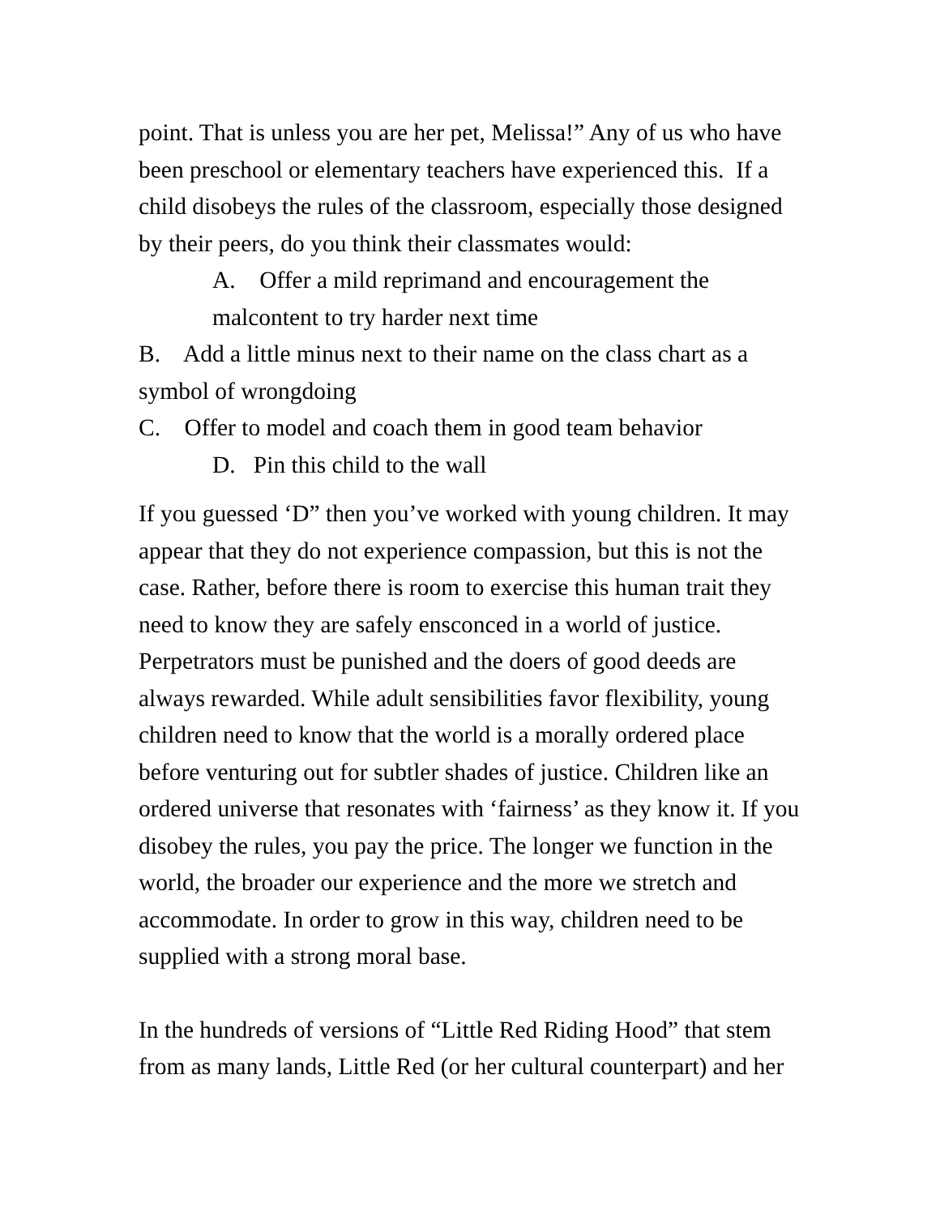point. That is unless you are her pet, Melissa!” Any of us who have been preschool or elementary teachers have experienced this. If a child disobeys the rules of the classroom, especially those designed by their peers, do you think their classmates would:
A. Offer a mild reprimand and encouragement the malcontent to try harder next time
B. Add a little minus next to their name on the class chart as a symbol of wrongdoing
C. Offer to model and coach them in good team behavior
D. Pin this child to the wall
If you guessed ‘D” then you’ve worked with young children. It may appear that they do not experience compassion, but this is not the case. Rather, before there is room to exercise this human trait they need to know they are safely ensconced in a world of justice. Perpetrators must be punished and the doers of good deeds are always rewarded. While adult sensibilities favor flexibility, young children need to know that the world is a morally ordered place before venturing out for subtler shades of justice. Children like an ordered universe that resonates with ‘fairness’ as they know it. If you disobey the rules, you pay the price. The longer we function in the world, the broader our experience and the more we stretch and accommodate. In order to grow in this way, children need to be supplied with a strong moral base.
In the hundreds of versions of “Little Red Riding Hood” that stem from as many lands, Little Red (or her cultural counterpart) and her